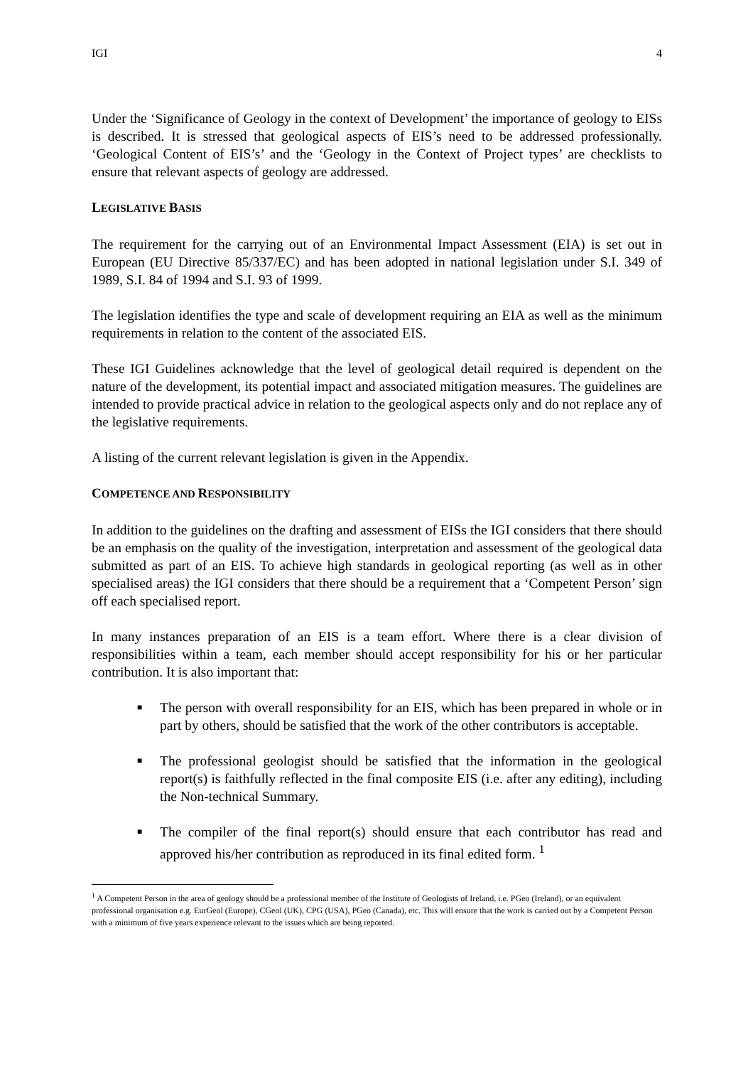IGI 4
Under the ‘Significance of Geology in the context of Development’ the importance of geology to EISs is described. It is stressed that geological aspects of EIS’s need to be addressed professionally. ‘Geological Content of EIS’s’ and the ‘Geology in the Context of Project types’ are checklists to ensure that relevant aspects of geology are addressed.
LEGISLATIVE BASIS
The requirement for the carrying out of an Environmental Impact Assessment (EIA) is set out in European (EU Directive 85/337/EC) and has been adopted in national legislation under S.I. 349 of 1989, S.I. 84 of 1994 and S.I. 93 of 1999.
The legislation identifies the type and scale of development requiring an EIA as well as the minimum requirements in relation to the content of the associated EIS.
These IGI Guidelines acknowledge that the level of geological detail required is dependent on the nature of the development, its potential impact and associated mitigation measures. The guidelines are intended to provide practical advice in relation to the geological aspects only and do not replace any of the legislative requirements.
A listing of the current relevant legislation is given in the Appendix.
COMPETENCE AND RESPONSIBILITY
In addition to the guidelines on the drafting and assessment of EISs the IGI considers that there should be an emphasis on the quality of the investigation, interpretation and assessment of the geological data submitted as part of an EIS. To achieve high standards in geological reporting (as well as in other specialised areas) the IGI considers that there should be a requirement that a ‘Competent Person’ sign off each specialised report.
In many instances preparation of an EIS is a team effort. Where there is a clear division of responsibilities within a team, each member should accept responsibility for his or her particular contribution. It is also important that:
■ The person with overall responsibility for an EIS, which has been prepared in whole or in part by others, should be satisfied that the work of the other contributors is acceptable.
■ The professional geologist should be satisfied that the information in the geological report(s) is faithfully reflected in the final composite EIS (i.e. after any editing), including the Non-technical Summary.
■ The compiler of the final report(s) should ensure that each contributor has read and approved his/her contribution as reproduced in its final edited form. <sup>1</sup>
<sup>1</sup> A Competent Person in the area of geology should be a professional member of the Institute of Geologists of Ireland, i.e. PGeo (Ireland), or an equivalent professional organisation e.g. EurGeol (Europe), CGeol (UK), CPG (USA), PGeo (Canada), etc. This will ensure that the work is carried out by a Competent Person with a minimum of five years experience relevant to the issues which are being reported.